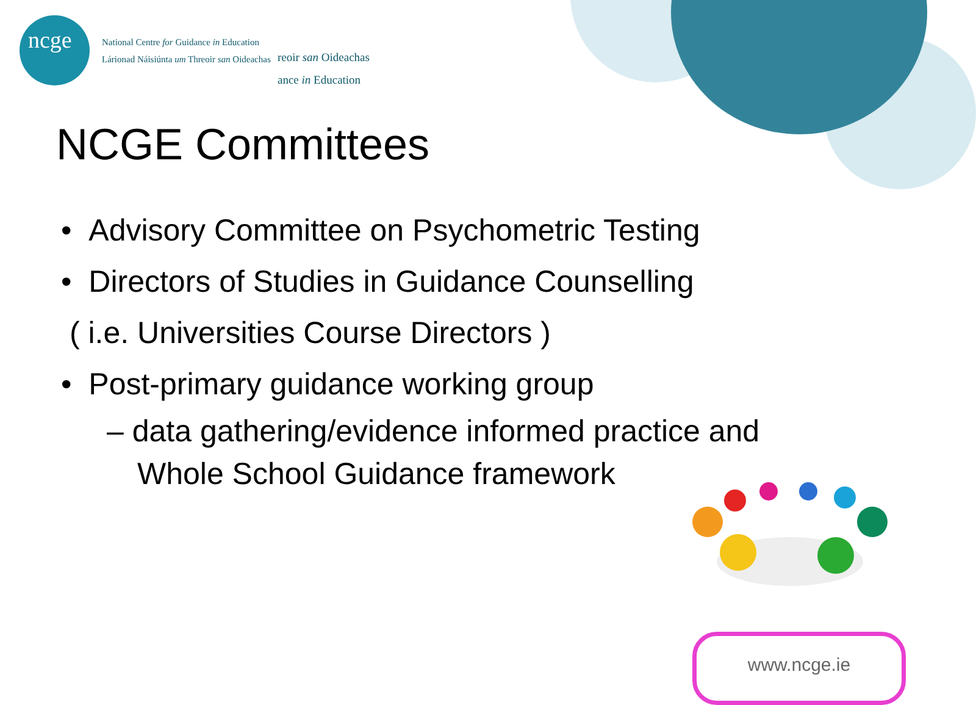ncge
National Centre for Guidance in Education
Lárionad Náisiúnta um Threoir san Oideachas
reoir san Oideachas
ance in Education
NCGE Committees
• Advisory Committee on Psychometric Testing
• Directors of Studies in Guidance Counselling
( i.e. Universities Course Directors )
• Post-primary guidance working group
– data gathering/evidence informed practice and Whole School Guidance framework
www.ncge.ie